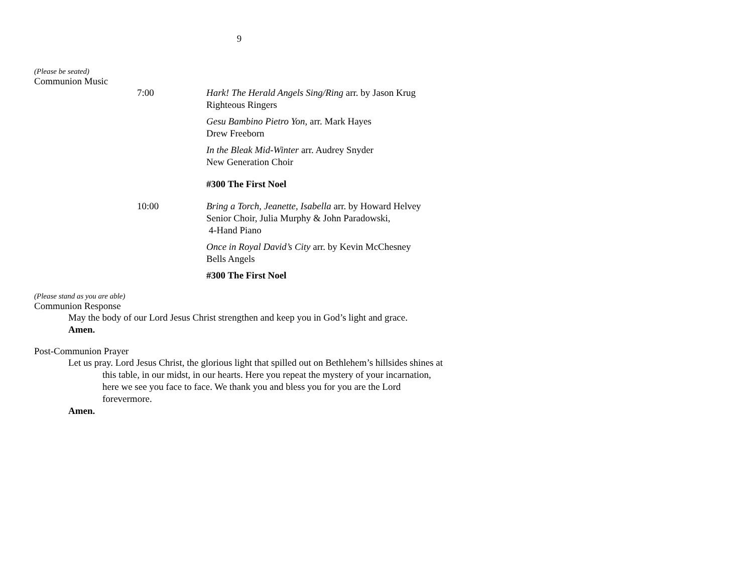9
(Please be seated)
Communion Music
7:00 Hark! The Herald Angels Sing/Ring arr. by Jason Krug
Righteous Ringers
Gesu Bambino Pietro Yon, arr. Mark Hayes
Drew Freeborn
In the Bleak Mid-Winter arr. Audrey Snyder
New Generation Choir
#300 The First Noel
10:00 Bring a Torch, Jeanette, Isabella arr. by Howard Helvey
Senior Choir, Julia Murphy & John Paradowski,
4-Hand Piano
Once in Royal David’s City arr. by Kevin McChesney
Bells Angels
#300 The First Noel
(Please stand as you are able)
Communion Response
May the body of our Lord Jesus Christ strengthen and keep you in God’s light and grace.
Amen.
Post-Communion Prayer
Let us pray. Lord Jesus Christ, the glorious light that spilled out on Bethlehem’s hillsides shines at this table, in our midst, in our hearts. Here you repeat the mystery of your incarnation, here we see you face to face. We thank you and bless you for you are the Lord forevermore.
Amen.